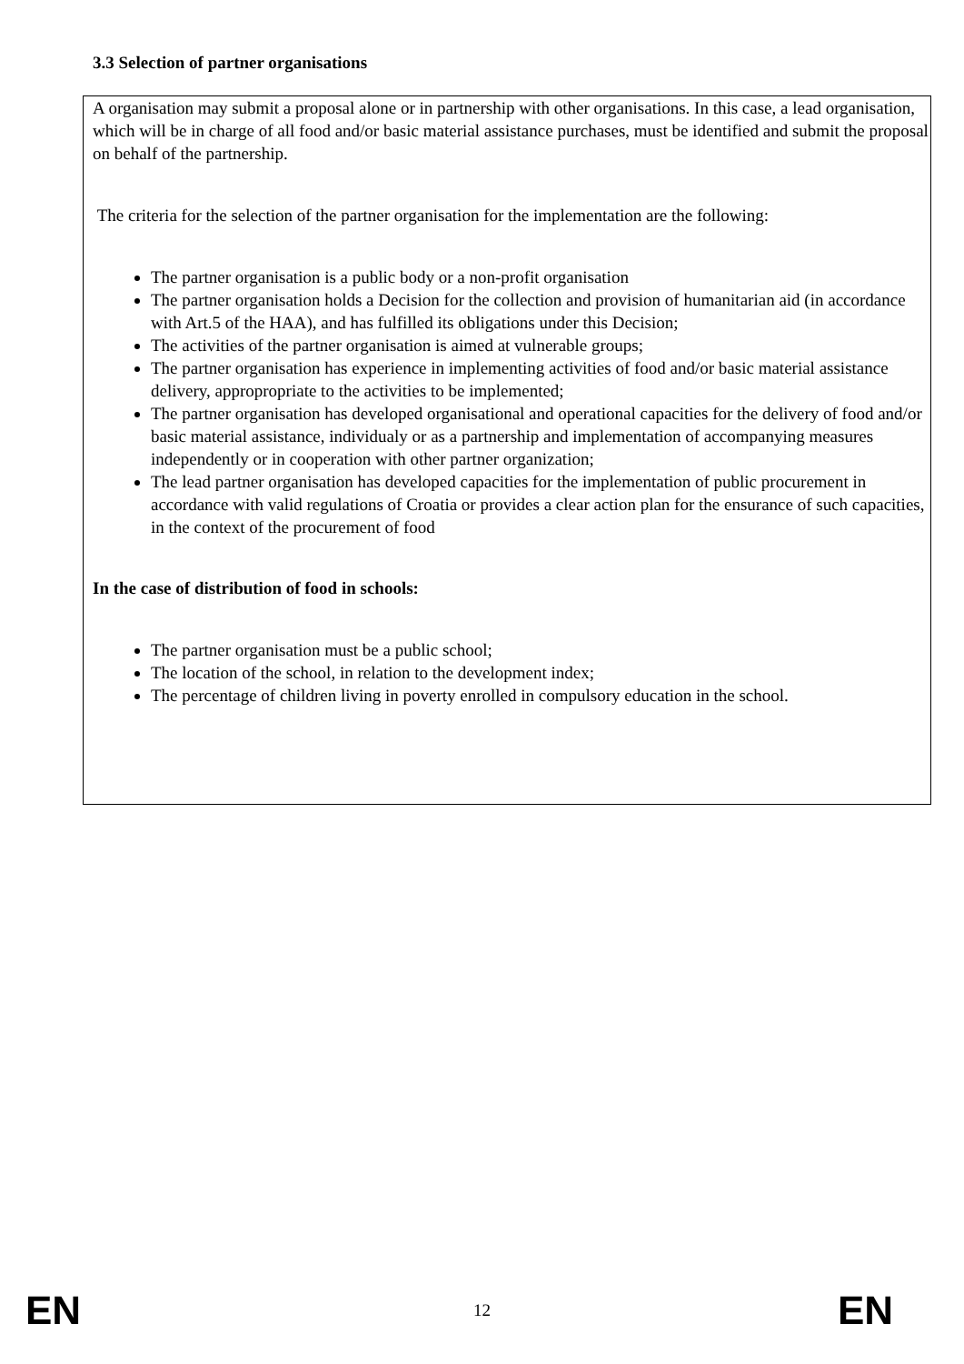3.3 Selection of partner organisations
A organisation may submit a proposal alone or in partnership with other organisations. In this case, a lead organisation, which will be in charge of all food and/or basic material assistance purchases, must be identified and submit the proposal on behalf of the partnership.
The criteria for the selection of the partner organisation for the implementation are the following:
The partner organisation is a public body or a non-profit organisation
The partner organisation holds a Decision for the collection and provision of humanitarian aid (in accordance with Art.5 of the HAA), and has fulfilled its obligations under this Decision;
The activities of the partner organisation is aimed at vulnerable groups;
The partner organisation has experience in implementing activities of food and/or basic material assistance delivery, appropropriate to the activities to be implemented;
The partner organisation has developed organisational and operational capacities for the delivery of food and/or basic material assistance, individualy or as a partnership and implementation of accompanying measures independently or in cooperation with other partner organization;
The lead partner organisation has developed capacities for the implementation of public procurement in accordance with valid regulations of Croatia or provides a clear action plan for the ensurance of such capacities, in the context of the procurement of food
In the case of distribution of food in schools:
The partner organisation must be a public school;
The location of the school, in relation to the development index;
The percentage of children living in poverty enrolled in compulsory education in the school.
EN 12 EN